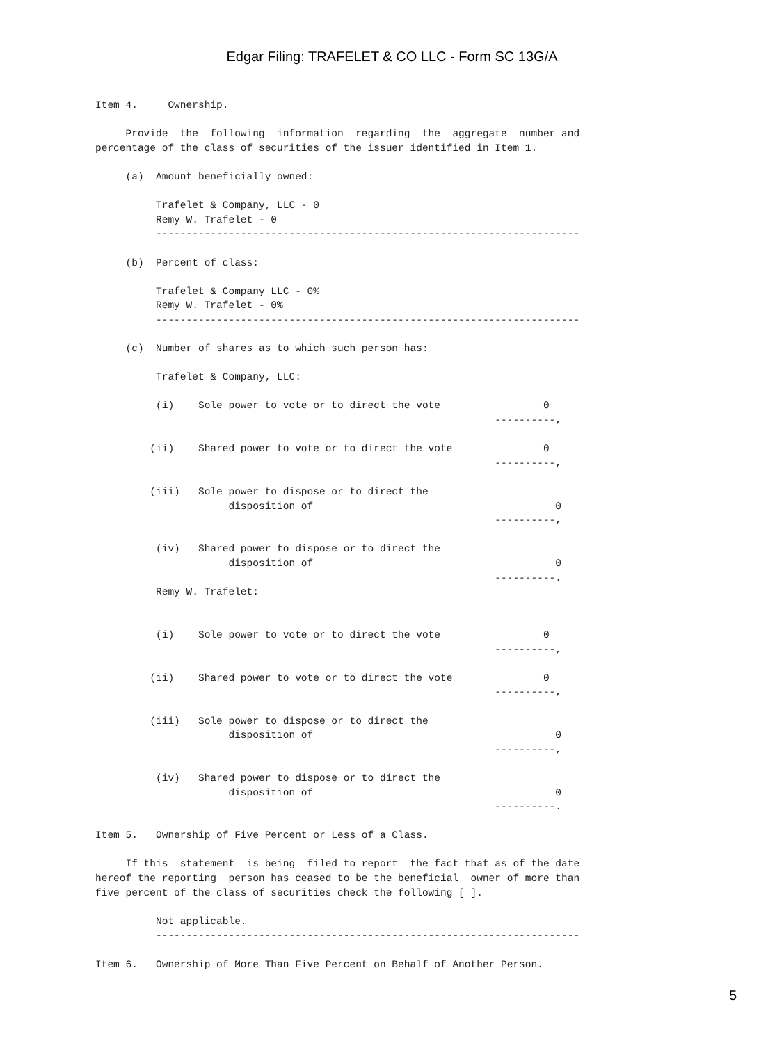Edgar Filing: TRAFELET & CO LLC - Form SC 13G/A
Item 4.     Ownership.

     Provide  the  following  information  regarding  the  aggregate  number and
percentage of the class of securities of the issuer identified in Item 1.

     (a)  Amount beneficially owned:

          Trafelet & Company, LLC - 0
          Remy W. Trafelet - 0
          ----------------------------------------------------------------------

     (b)  Percent of class:

          Trafelet & Company LLC - 0%
          Remy W. Trafelet - 0%
          ----------------------------------------------------------------------

     (c)  Number of shares as to which such person has:

          Trafelet & Company, LLC:

          (i)    Sole power to vote or to direct the vote                 0
                                                                  ----------,

         (ii)    Shared power to vote or to direct the vote               0
                                                                  ----------,

         (iii)   Sole power to dispose or to direct the
                      disposition of                                        0
                                                                  ----------,

          (iv)   Shared power to dispose or to direct the
                      disposition of                                        0
                                                                  ----------.
          Remy W. Trafelet:


          (i)    Sole power to vote or to direct the vote                 0
                                                                  ----------,

         (ii)    Shared power to vote or to direct the vote               0
                                                                  ----------,

         (iii)   Sole power to dispose or to direct the
                      disposition of                                        0
                                                                  ----------,

          (iv)   Shared power to dispose or to direct the
                      disposition of                                        0
                                                                  ----------.

Item 5.   Ownership of Five Percent or Less of a Class.

     If this  statement  is being  filed to report  the fact that as of the date
hereof the reporting  person has ceased to be the beneficial  owner of more than
five percent of the class of securities check the following [ ].

          Not applicable.
          ----------------------------------------------------------------------

Item 6.   Ownership of More Than Five Percent on Behalf of Another Person.
5